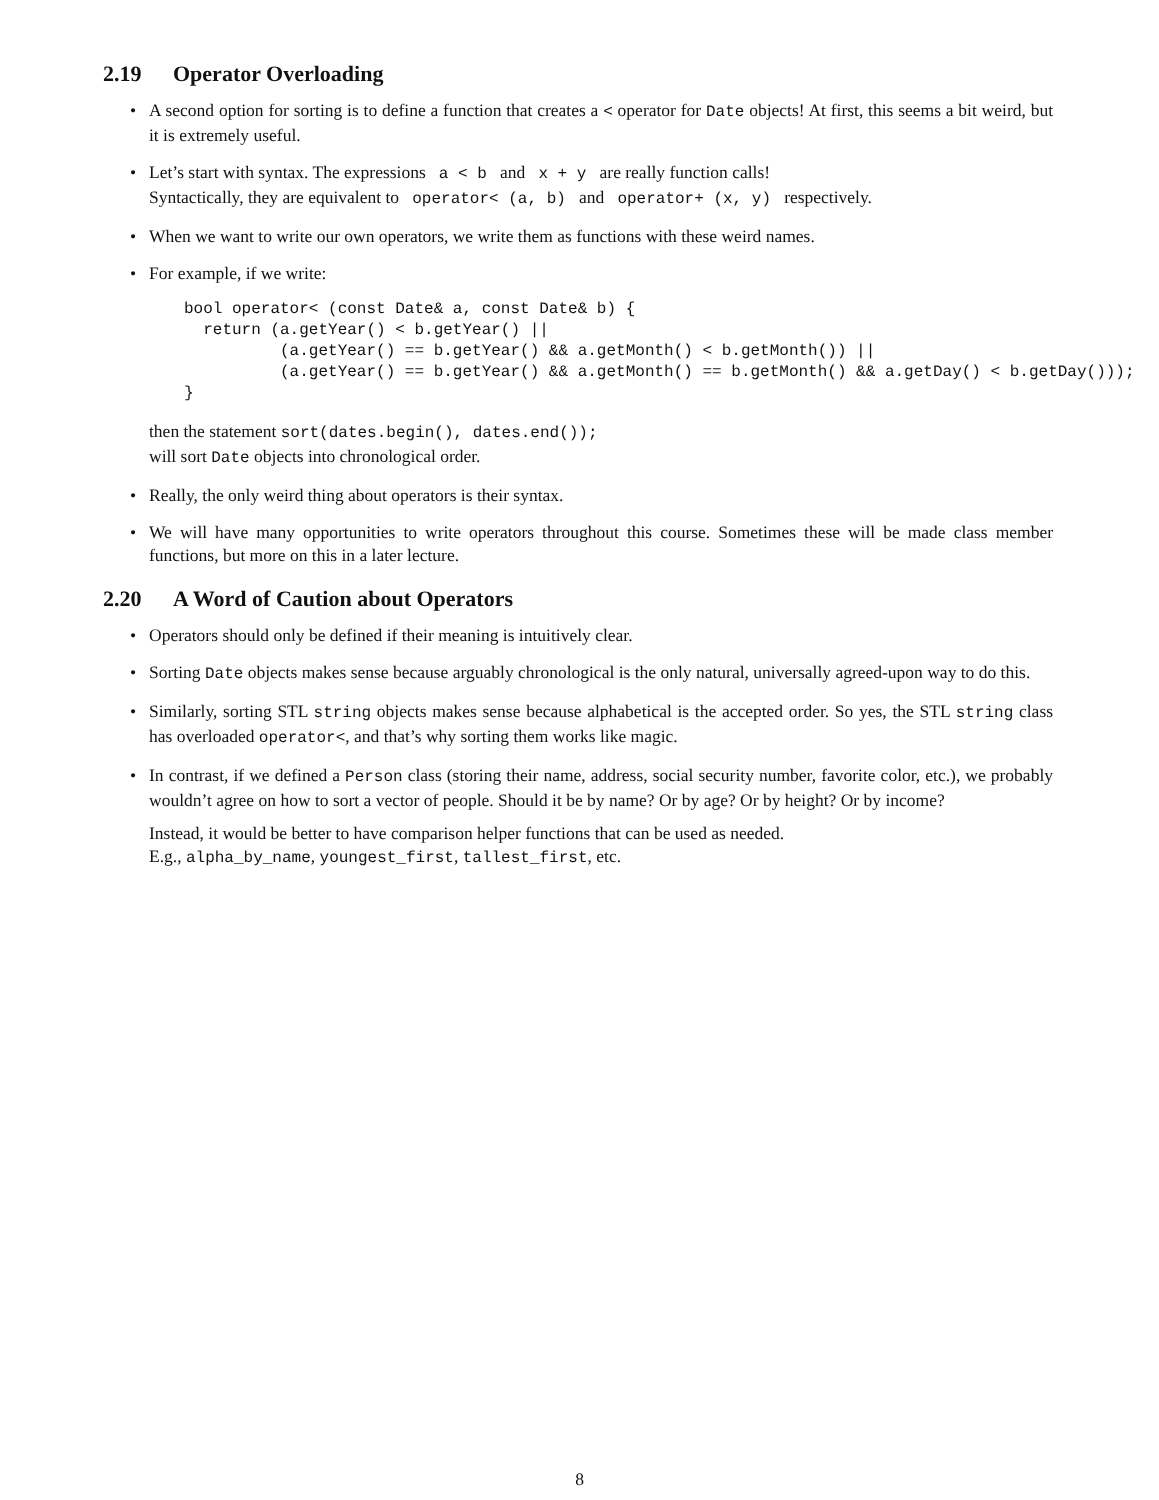2.19 Operator Overloading
• A second option for sorting is to define a function that creates a < operator for Date objects! At first, this seems a bit weird, but it is extremely useful.
• Let’s start with syntax. The expressions a < b and x + y are really function calls!
Syntactically, they are equivalent to operator< (a, b) and operator+ (x, y) respectively.
• When we want to write our own operators, we write them as functions with these weird names.
• For example, if we write:
bool operator< (const Date& a, const Date& b) {
  return (a.getYear() < b.getYear() ||
          (a.getYear() == b.getYear() && a.getMonth() < b.getMonth()) ||
          (a.getYear() == b.getYear() && a.getMonth() == b.getMonth() && a.getDay() < b.getDay()));
}
then the statement sort(dates.begin(), dates.end());
will sort Date objects into chronological order.
• Really, the only weird thing about operators is their syntax.
• We will have many opportunities to write operators throughout this course. Sometimes these will be made class member functions, but more on this in a later lecture.
2.20 A Word of Caution about Operators
• Operators should only be defined if their meaning is intuitively clear.
• Sorting Date objects makes sense because arguably chronological is the only natural, universally agreed-upon way to do this.
• Similarly, sorting STL string objects makes sense because alphabetical is the accepted order. So yes, the STL string class has overloaded operator<, and that’s why sorting them works like magic.
• In contrast, if we defined a Person class (storing their name, address, social security number, favorite color, etc.), we probably wouldn’t agree on how to sort a vector of people. Should it be by name? Or by age? Or by height? Or by income?
Instead, it would be better to have comparison helper functions that can be used as needed.
E.g., alpha_by_name, youngest_first, tallest_first, etc.
8